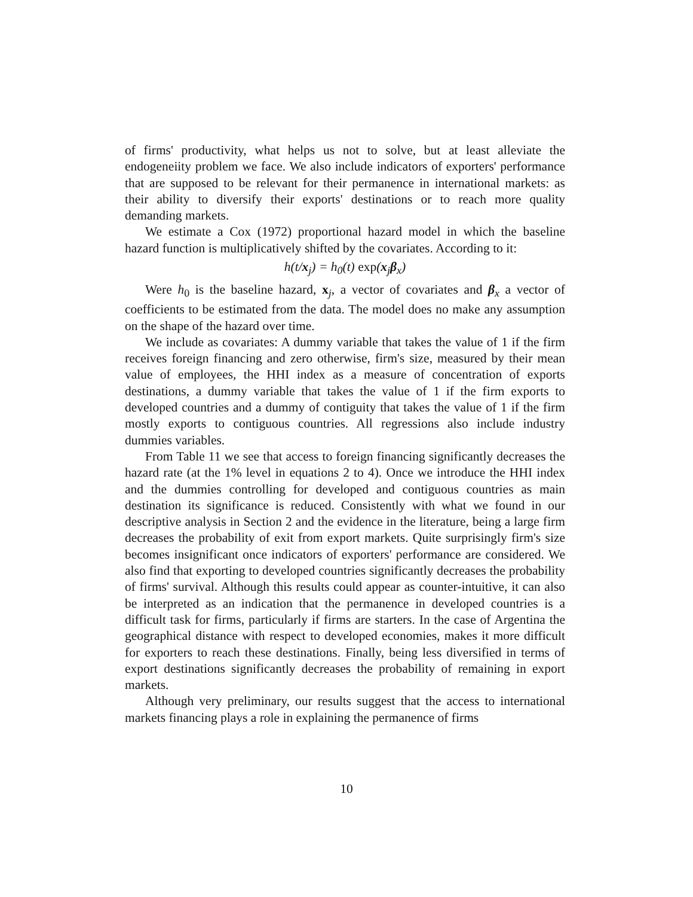of firms' productivity, what helps us not to solve, but at least alleviate the endogeneiity problem we face. We also include indicators of exporters' performance that are supposed to be relevant for their permanence in international markets: as their ability to diversify their exports' destinations or to reach more quality demanding markets.
We estimate a Cox (1972) proportional hazard model in which the baseline hazard function is multiplicatively shifted by the covariates. According to it:
h(t/x<sub>j</sub>) = h<sub>0</sub>(t) exp(x<sub>j</sub>β<sub>x</sub>)
Were h<sub>0</sub> is the baseline hazard, x<sub>j</sub>, a vector of covariates and β<sub>x</sub> a vector of coefficients to be estimated from the data. The model does no make any assumption on the shape of the hazard over time.
We include as covariates: A dummy variable that takes the value of 1 if the firm receives foreign financing and zero otherwise, firm's size, measured by their mean value of employees, the HHI index as a measure of concentration of exports destinations, a dummy variable that takes the value of 1 if the firm exports to developed countries and a dummy of contiguity that takes the value of 1 if the firm mostly exports to contiguous countries. All regressions also include industry dummies variables.
From Table 11 we see that access to foreign financing significantly decreases the hazard rate (at the 1% level in equations 2 to 4). Once we introduce the HHI index and the dummies controlling for developed and contiguous countries as main destination its significance is reduced. Consistently with what we found in our descriptive analysis in Section 2 and the evidence in the literature, being a large firm decreases the probability of exit from export markets. Quite surprisingly firm's size becomes insignificant once indicators of exporters' performance are considered. We also find that exporting to developed countries significantly decreases the probability of firms' survival. Although this results could appear as counter-intuitive, it can also be interpreted as an indication that the permanence in developed countries is a difficult task for firms, particularly if firms are starters. In the case of Argentina the geographical distance with respect to developed economies, makes it more difficult for exporters to reach these destinations. Finally, being less diversified in terms of export destinations significantly decreases the probability of remaining in export markets.
Although very preliminary, our results suggest that the access to international markets financing plays a role in explaining the permanence of firms
10